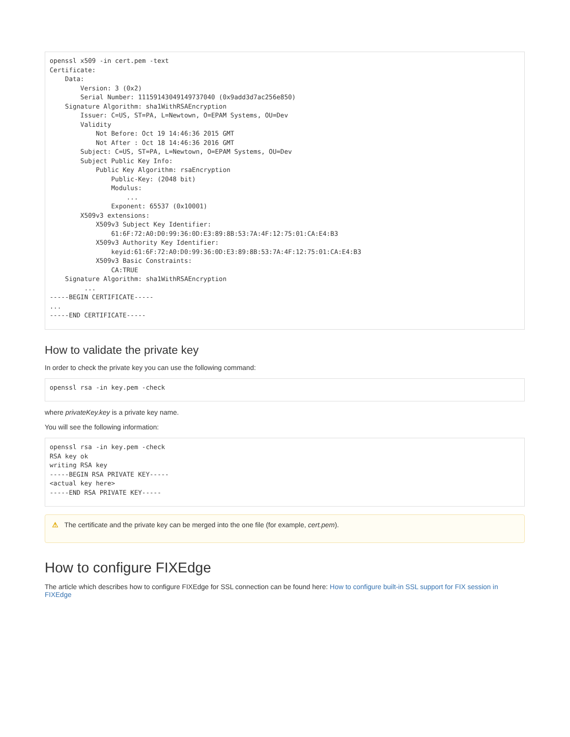openssl x509 -in cert.pem -text
Certificate:
    Data:
        Version: 3 (0x2)
        Serial Number: 11159143049149737040 (0x9add3d7ac256e850)
    Signature Algorithm: sha1WithRSAEncryption
        Issuer: C=US, ST=PA, L=Newtown, O=EPAM Systems, OU=Dev
        Validity
            Not Before: Oct 19 14:46:36 2015 GMT
            Not After : Oct 18 14:46:36 2016 GMT
        Subject: C=US, ST=PA, L=Newtown, O=EPAM Systems, OU=Dev
        Subject Public Key Info:
            Public Key Algorithm: rsaEncryption
                Public-Key: (2048 bit)
                Modulus:
                    ...
                Exponent: 65537 (0x10001)
        X509v3 extensions:
            X509v3 Subject Key Identifier:
                61:6F:72:A0:D0:99:36:0D:E3:89:8B:53:7A:4F:12:75:01:CA:E4:B3
            X509v3 Authority Key Identifier:
                keyid:61:6F:72:A0:D0:99:36:0D:E3:89:8B:53:7A:4F:12:75:01:CA:E4:B3
            X509v3 Basic Constraints:
                CA:TRUE
    Signature Algorithm: sha1WithRSAEncryption
         ...
-----BEGIN CERTIFICATE-----
...
-----END CERTIFICATE-----
How to validate the private key
In order to check the private key you can use the following command:
openssl rsa -in key.pem -check
where privateKey.key is a private key name.
You will see the following information:
openssl rsa -in key.pem -check
RSA key ok
writing RSA key
-----BEGIN RSA PRIVATE KEY-----
<actual key here>
-----END RSA PRIVATE KEY-----
⚠ The certificate and the private key can be merged into the one file (for example, cert.pem).
How to configure FIXEdge
The article which describes how to configure FIXEdge for SSL connection can be found here: How to configure built-in SSL support for FIX session in FIXEdge